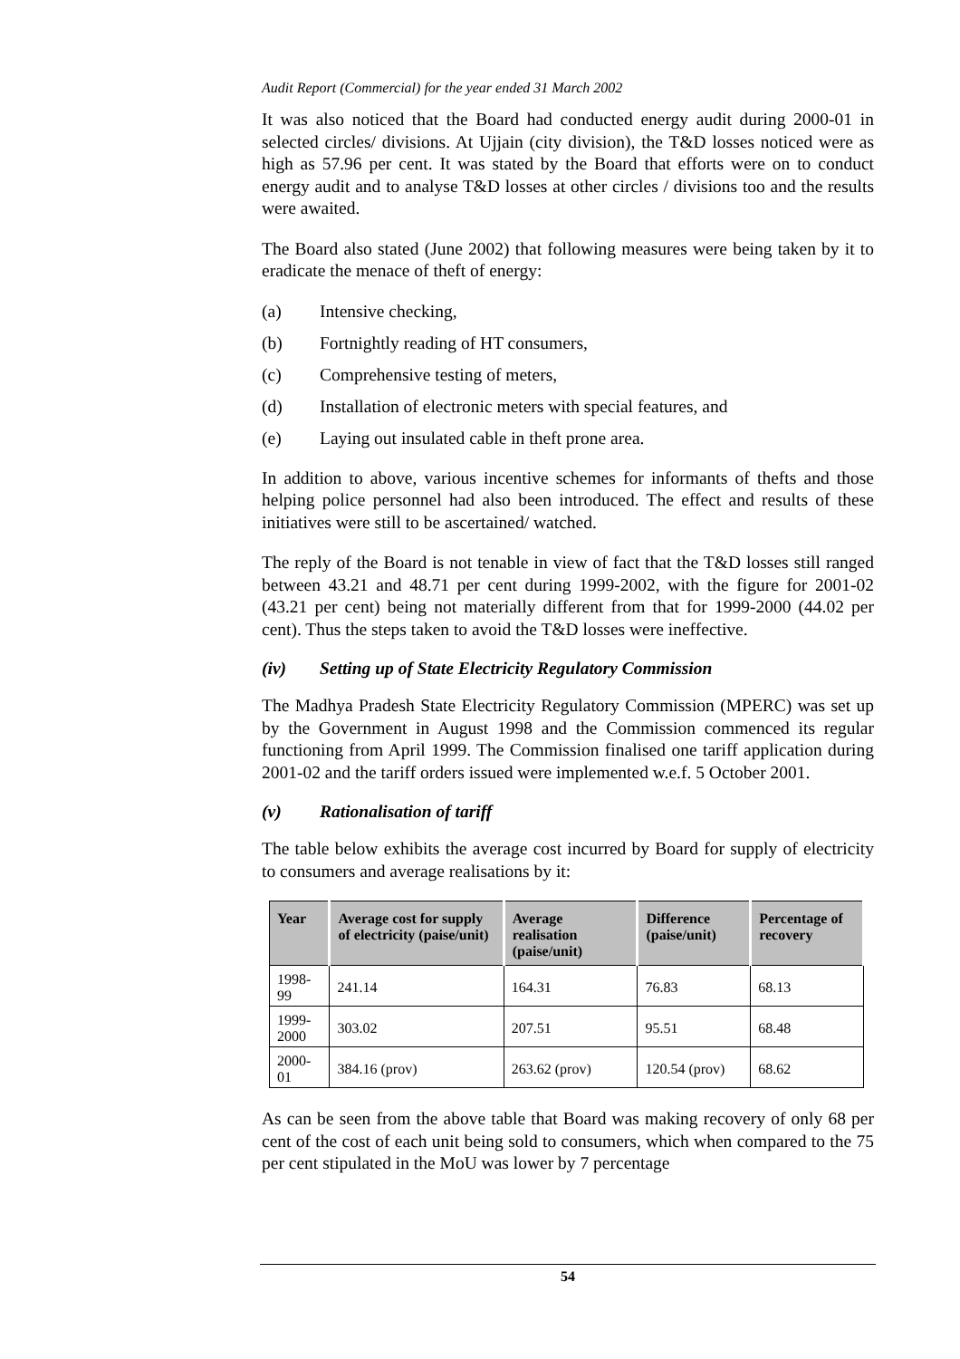Audit Report (Commercial) for the year ended 31 March 2002
It was also noticed that the Board had conducted energy audit during 2000-01 in selected circles/ divisions. At Ujjain (city division), the T&D losses noticed were as high as 57.96 per cent. It was stated by the Board that efforts were on to conduct energy audit and to analyse T&D losses at other circles / divisions too and the results were awaited.
The Board also stated (June 2002) that following measures were being taken by it to eradicate the menace of theft of energy:
(a) Intensive checking,
(b) Fortnightly reading of HT consumers,
(c) Comprehensive testing of meters,
(d) Installation of electronic meters with special features, and
(e) Laying out insulated cable in theft prone area.
In addition to above, various incentive schemes for informants of thefts and those helping police personnel had also been introduced. The effect and results of these initiatives were still to be ascertained/ watched.
The reply of the Board is not tenable in view of fact that the T&D losses still ranged between 43.21 and 48.71 per cent during 1999-2002, with the figure for 2001-02 (43.21 per cent) being not materially different from that for 1999-2000 (44.02 per cent). Thus the steps taken to avoid the T&D losses were ineffective.
(iv) Setting up of State Electricity Regulatory Commission
The Madhya Pradesh State Electricity Regulatory Commission (MPERC) was set up by the Government in August 1998 and the Commission commenced its regular functioning from April 1999. The Commission finalised one tariff application during 2001-02 and the tariff orders issued were implemented w.e.f. 5 October 2001.
(v) Rationalisation of tariff
The table below exhibits the average cost incurred by Board for supply of electricity to consumers and average realisations by it:
| Year | Average cost for supply of electricity (paise/unit) | Average realisation (paise/unit) | Difference (paise/unit) | Percentage of recovery |
| --- | --- | --- | --- | --- |
| 1998-99 | 241.14 | 164.31 | 76.83 | 68.13 |
| 1999-2000 | 303.02 | 207.51 | 95.51 | 68.48 |
| 2000-01 | 384.16 (prov) | 263.62 (prov) | 120.54 (prov) | 68.62 |
As can be seen from the above table that Board was making recovery of only 68 per cent of the cost of each unit being sold to consumers, which when compared to the 75 per cent stipulated in the MoU was lower by 7 percentage
54